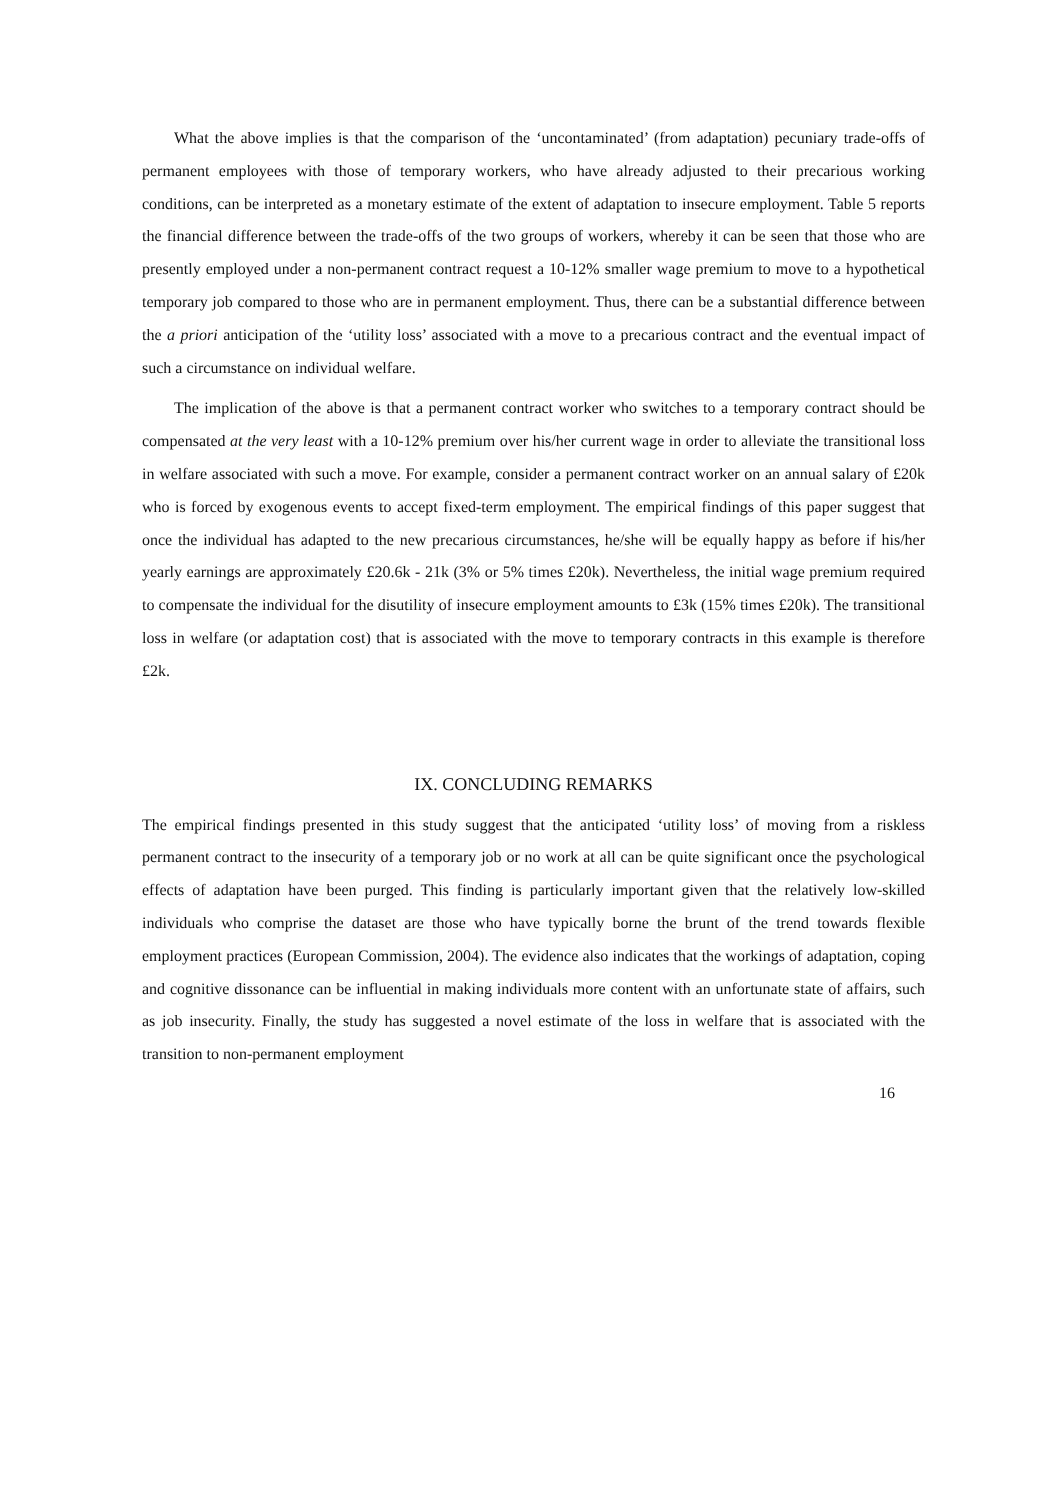What the above implies is that the comparison of the ‘uncontaminated’ (from adaptation) pecuniary trade-offs of permanent employees with those of temporary workers, who have already adjusted to their precarious working conditions, can be interpreted as a monetary estimate of the extent of adaptation to insecure employment. Table 5 reports the financial difference between the trade-offs of the two groups of workers, whereby it can be seen that those who are presently employed under a non-permanent contract request a 10-12% smaller wage premium to move to a hypothetical temporary job compared to those who are in permanent employment. Thus, there can be a substantial difference between the a priori anticipation of the ‘utility loss’ associated with a move to a precarious contract and the eventual impact of such a circumstance on individual welfare.
The implication of the above is that a permanent contract worker who switches to a temporary contract should be compensated at the very least with a 10-12% premium over his/her current wage in order to alleviate the transitional loss in welfare associated with such a move. For example, consider a permanent contract worker on an annual salary of £20k who is forced by exogenous events to accept fixed-term employment. The empirical findings of this paper suggest that once the individual has adapted to the new precarious circumstances, he/she will be equally happy as before if his/her yearly earnings are approximately £20.6k - 21k (3% or 5% times £20k). Nevertheless, the initial wage premium required to compensate the individual for the disutility of insecure employment amounts to £3k (15% times £20k). The transitional loss in welfare (or adaptation cost) that is associated with the move to temporary contracts in this example is therefore £2k.
IX. CONCLUDING REMARKS
The empirical findings presented in this study suggest that the anticipated ‘utility loss’ of moving from a riskless permanent contract to the insecurity of a temporary job or no work at all can be quite significant once the psychological effects of adaptation have been purged. This finding is particularly important given that the relatively low-skilled individuals who comprise the dataset are those who have typically borne the brunt of the trend towards flexible employment practices (European Commission, 2004). The evidence also indicates that the workings of adaptation, coping and cognitive dissonance can be influential in making individuals more content with an unfortunate state of affairs, such as job insecurity. Finally, the study has suggested a novel estimate of the loss in welfare that is associated with the transition to non-permanent employment
16